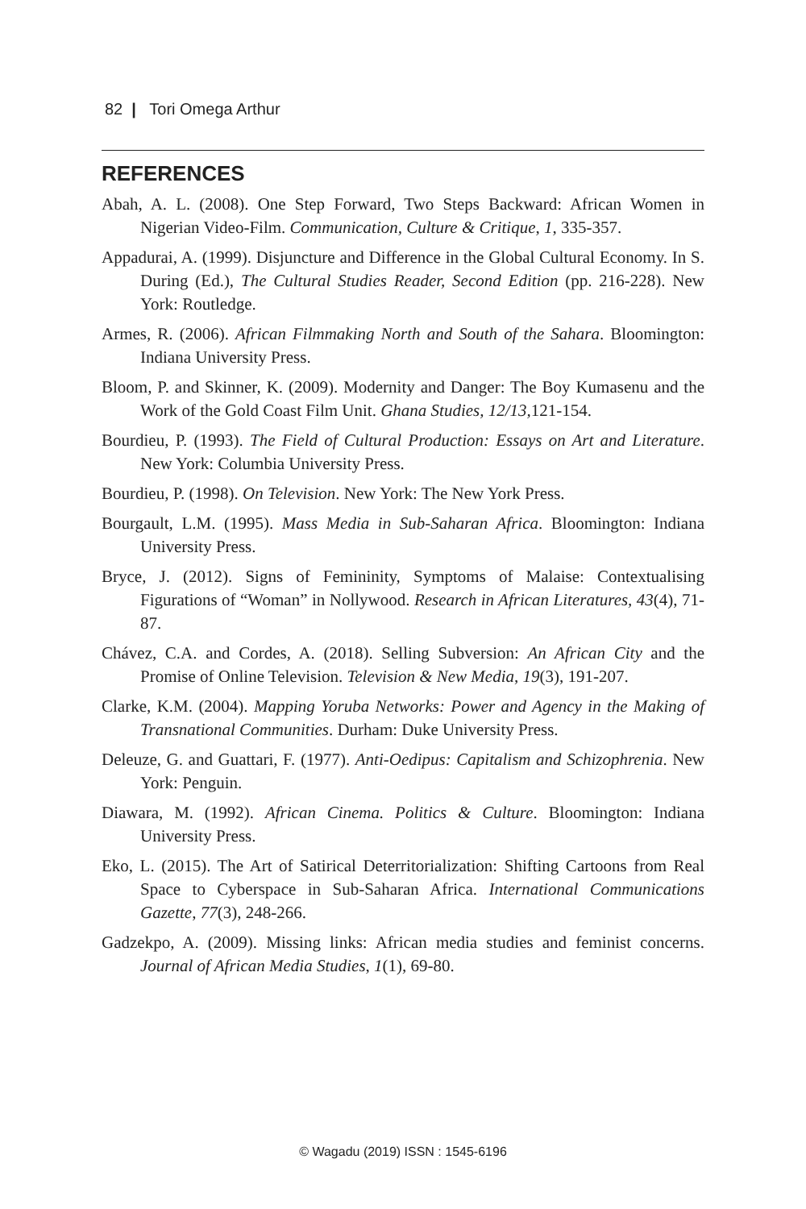82 | Tori Omega Arthur
REFERENCES
Abah, A. L. (2008). One Step Forward, Two Steps Backward: African Women in Nigerian Video-Film. Communication, Culture & Critique, 1, 335-357.
Appadurai, A. (1999). Disjuncture and Difference in the Global Cultural Economy. In S. During (Ed.), The Cultural Studies Reader, Second Edition (pp. 216-228). New York: Routledge.
Armes, R. (2006). African Filmmaking North and South of the Sahara. Bloomington: Indiana University Press.
Bloom, P. and Skinner, K. (2009). Modernity and Danger: The Boy Kumasenu and the Work of the Gold Coast Film Unit. Ghana Studies, 12/13, 121-154.
Bourdieu, P. (1993). The Field of Cultural Production: Essays on Art and Literature. New York: Columbia University Press.
Bourdieu, P. (1998). On Television. New York: The New York Press.
Bourgault, L.M. (1995). Mass Media in Sub-Saharan Africa. Bloomington: Indiana University Press.
Bryce, J. (2012). Signs of Femininity, Symptoms of Malaise: Contextualising Figurations of “Woman” in Nollywood. Research in African Literatures, 43(4), 71-87.
Chávez, C.A. and Cordes, A. (2018). Selling Subversion: An African City and the Promise of Online Television. Television & New Media, 19(3), 191-207.
Clarke, K.M. (2004). Mapping Yoruba Networks: Power and Agency in the Making of Transnational Communities. Durham: Duke University Press.
Deleuze, G. and Guattari, F. (1977). Anti-Oedipus: Capitalism and Schizophrenia. New York: Penguin.
Diawara, M. (1992). African Cinema. Politics & Culture. Bloomington: Indiana University Press.
Eko, L. (2015). The Art of Satirical Deterritorialization: Shifting Cartoons from Real Space to Cyberspace in Sub-Saharan Africa. International Communications Gazette, 77(3), 248-266.
Gadzekpo, A. (2009). Missing links: African media studies and feminist concerns. Journal of African Media Studies, 1(1), 69-80.
© Wagadu (2019) ISSN : 1545-6196